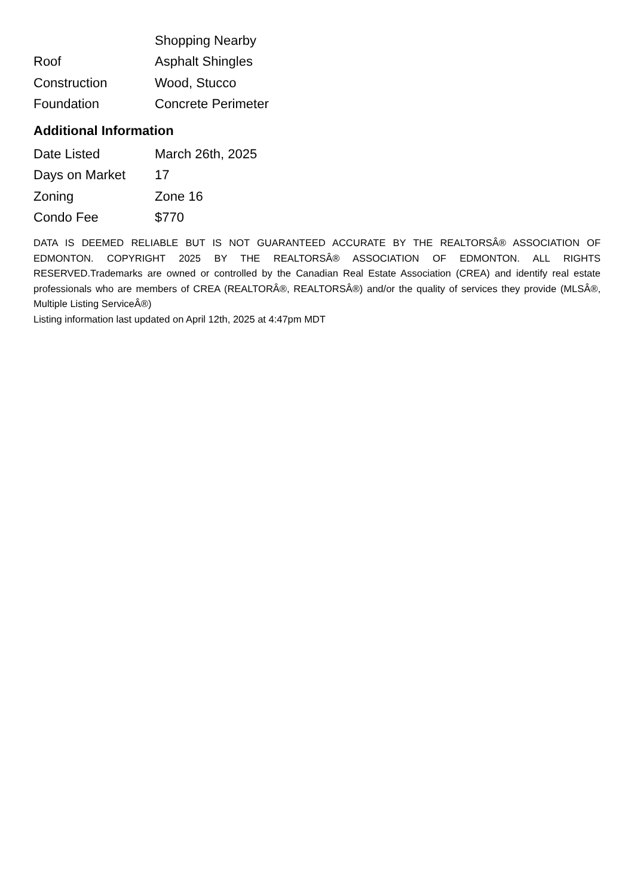| | Shopping Nearby |
| Roof | Asphalt Shingles |
| Construction | Wood, Stucco |
| Foundation | Concrete Perimeter |
Additional Information
| Date Listed | March 26th, 2025 |
| Days on Market | 17 |
| Zoning | Zone 16 |
| Condo Fee | $770 |
DATA IS DEEMED RELIABLE BUT IS NOT GUARANTEED ACCURATE BY THE REALTORSÂ® ASSOCIATION OF EDMONTON. COPYRIGHT 2025 BY THE REALTORSÂ® ASSOCIATION OF EDMONTON. ALL RIGHTS RESERVED.Trademarks are owned or controlled by the Canadian Real Estate Association (CREA) and identify real estate professionals who are members of CREA (REALTORÂ®, REALTORSÂ®) and/or the quality of services they provide (MLSÂ®, Multiple Listing ServiceÂ®)
Listing information last updated on April 12th, 2025 at 4:47pm MDT